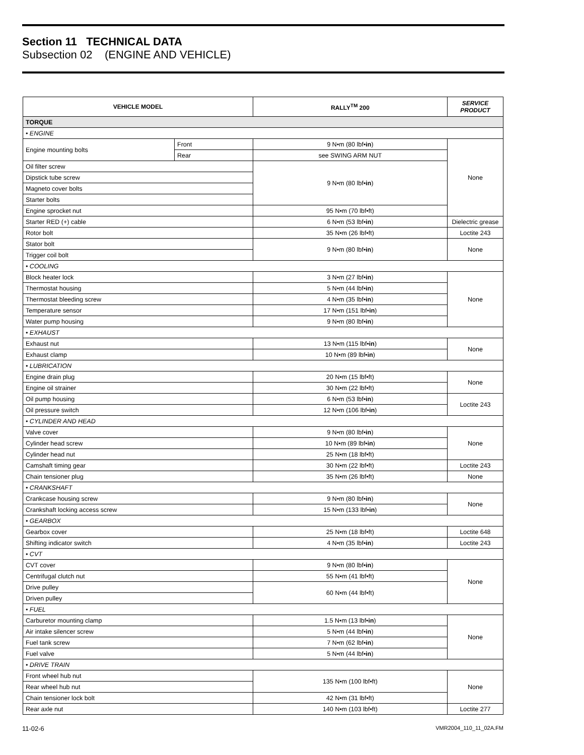Section 11 TECHNICAL DATA
Subsection 02 (ENGINE AND VEHICLE)
| VEHICLE MODEL | | RALLY<sup>TM</sup> 200 | SERVICE PRODUCT |
| --- | --- | --- | --- |
| TORQUE | | | |
| • ENGINE | | | |
| Engine mounting bolts | Front | 9 N•m (80 lbf• in ) | None |
| | Rear | see SWING ARM NUT | |
| Oil filter screw | | 9 N•m (80 lbf• in ) | |
| Dipstick tube screw | | | |
| Magneto cover bolts | | | |
| Starter bolts | | | |
| Engine sprocket nut | | 95 N•m (70 lbf•ft) | |
| Starter RED (+) cable | | 6 N•m (53 lbf• in ) | Dielectric grease |
| Rotor bolt | | 35 N•m (26 lbf•ft) | Loctite 243 |
| Stator bolt | | 9 N•m (80 lbf• in ) | None |
| Trigger coil bolt | | | |
| • COOLING | | | |
| Block heater lock | | 3 N•m (27 lbf• in ) | None |
| Thermostat housing | | 5 N•m (44 lbf• in ) | |
| Thermostat bleeding screw | | 4 N•m (35 lbf• in ) | |
| Temperature sensor | | 17 N•m (151 lbf• in ) | |
| Water pump housing | | 9 N•m (80 lbf• in ) | |
| • EXHAUST | | | |
| Exhaust nut | | 13 N•m (115 lbf• in ) | None |
| Exhaust clamp | | 10 N•m (89 lbf• in ) | |
| • LUBRICATION | | | |
| Engine drain plug | | 20 N•m (15 lbf•ft) | None |
| Engine oil strainer | | 30 N•m (22 lbf•ft) | |
| Oil pump housing | | 6 N•m (53 lbf• in ) | Loctite 243 |
| Oil pressure switch | | 12 N•m (106 lbf• in ) | |
| • CYLINDER AND HEAD | | | |
| Valve cover | | 9 N•m (80 lbf• in ) | None |
| Cylinder head screw | | 10 N•m (89 lbf• in ) | |
| Cylinder head nut | | 25 N•m (18 lbf•ft) | |
| Camshaft timing gear | | 30 N•m (22 lbf•ft) | Loctite 243 |
| Chain tensioner plug | | 35 N•m (26 lbf•ft) | None |
| • CRANKSHAFT | | | |
| Crankcase housing screw | | 9 N•m (80 lbf• in ) | None |
| Crankshaft locking access screw | | 15 N•m (133 lbf• in ) | |
| • GEARBOX | | | |
| Gearbox cover | | 25 N•m (18 lbf•ft) | Loctite 648 |
| Shifting indicator switch | | 4 N•m (35 lbf• in ) | Loctite 243 |
| • CVT | | | |
| CVT cover | | 9 N•m (80 lbf• in ) | None |
| Centrifugal clutch nut | | 55 N•m (41 lbf•ft) | |
| Drive pulley | | 60 N•m (44 lbf•ft) | |
| Driven pulley | | | |
| • FUEL | | | |
| Carburetor mounting clamp | | 1.5 N•m (13 lbf• in ) | None |
| Air intake silencer screw | | 5 N•m (44 lbf• in ) | |
| Fuel tank screw | | 7 N•m (62 lbf• in ) | |
| Fuel valve | | 5 N•m (44 lbf• in ) | |
| • DRIVE TRAIN | | | |
| Front wheel hub nut | | 135 N•m (100 lbf•ft) | None |
| Rear wheel hub nut | | | |
| Chain tensioner lock bolt | | 42 N•m (31 lbf•ft) | |
| Rear axle nut | | 140 N•m (103 lbf•ft) | Loctite 277 |
11-02-6 VMR2004_110_11_02A.FM